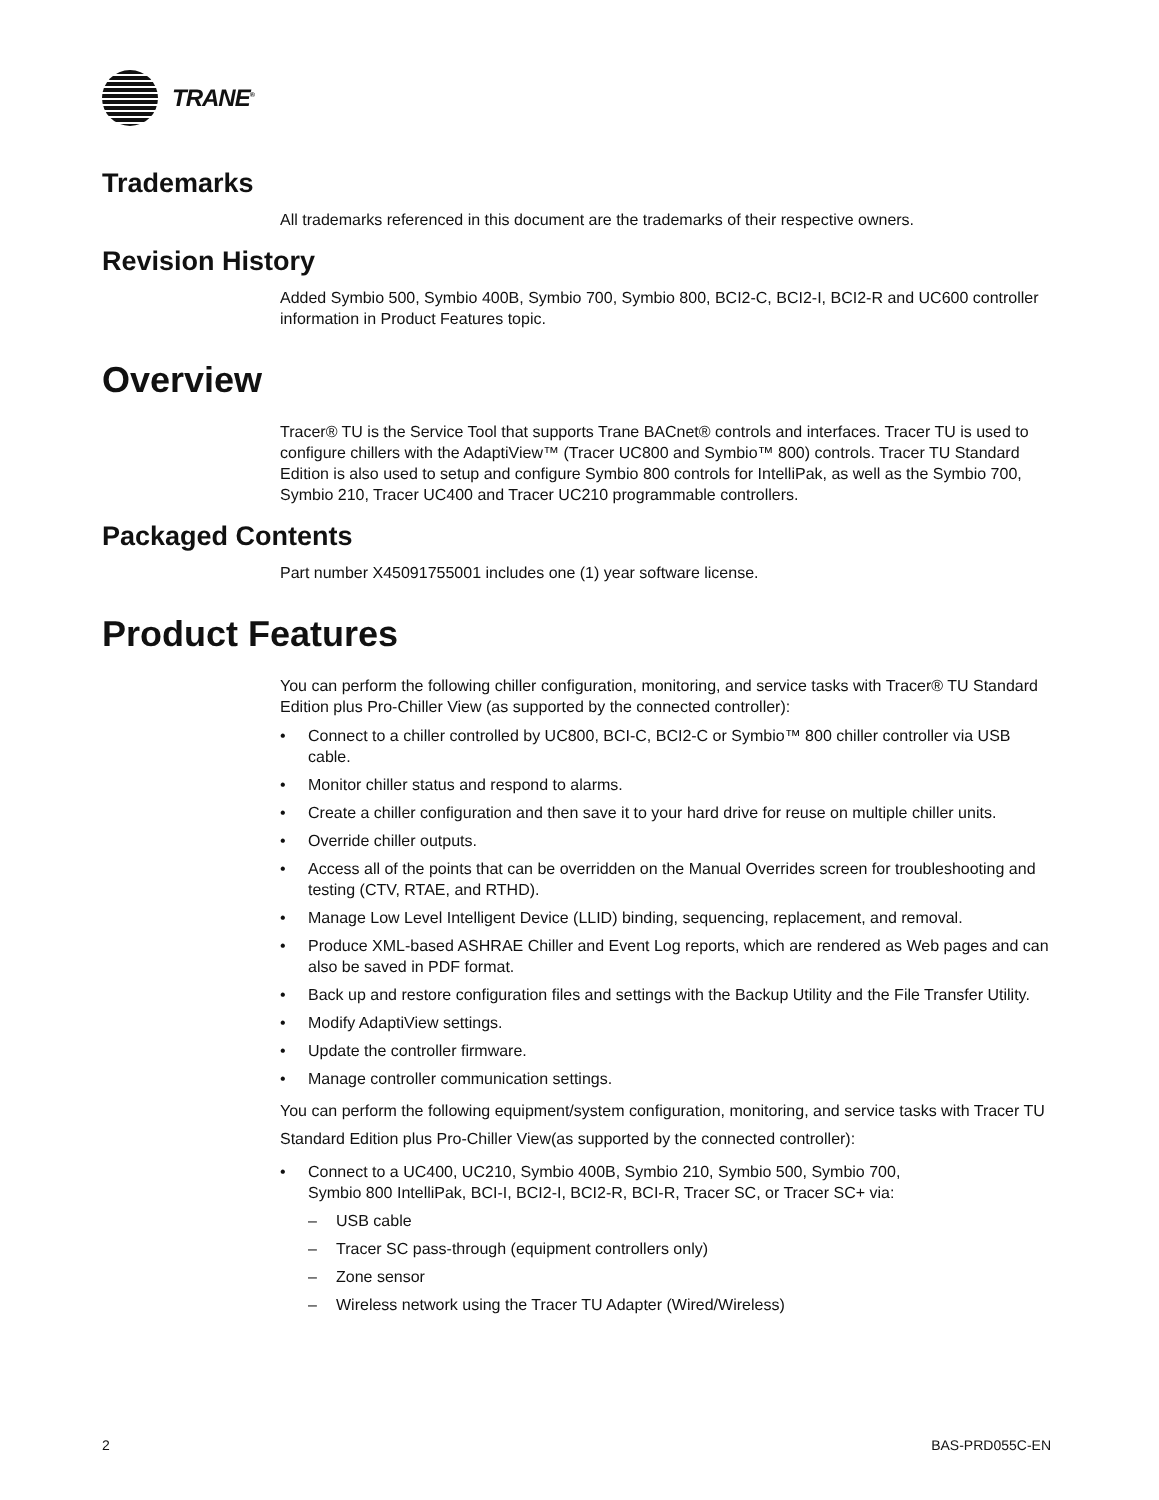TRANE<sup>®</sup>
Trademarks
All trademarks referenced in this document are the trademarks of their respective owners.
Revision History
Added Symbio 500, Symbio 400B, Symbio 700, Symbio 800, BCI2-C, BCI2-I, BCI2-R and UC600 controller information in Product Features topic.
Overview
Tracer® TU is the Service Tool that supports Trane BACnet® controls and interfaces. Tracer TU is used to configure chillers with the AdaptiView™ (Tracer UC800 and Symbio™ 800) controls. Tracer TU Standard Edition is also used to setup and configure Symbio 800 controls for IntelliPak, as well as the Symbio 700, Symbio 210, Tracer UC400 and Tracer UC210 programmable controllers.
Packaged Contents
Part number X45091755001 includes one (1) year software license.
Product Features
You can perform the following chiller configuration, monitoring, and service tasks with Tracer® TU Standard Edition plus Pro-Chiller View (as supported by the connected controller):
• Connect to a chiller controlled by UC800, BCI-C, BCI2-C or Symbio™ 800 chiller controller via USB cable.
• Monitor chiller status and respond to alarms.
• Create a chiller configuration and then save it to your hard drive for reuse on multiple chiller units.
• Override chiller outputs.
• Access all of the points that can be overridden on the Manual Overrides screen for troubleshooting and testing (CTV, RTAE, and RTHD).
• Manage Low Level Intelligent Device (LLID) binding, sequencing, replacement, and removal.
• Produce XML-based ASHRAE Chiller and Event Log reports, which are rendered as Web pages and can also be saved in PDF format.
• Back up and restore configuration files and settings with the Backup Utility and the File Transfer Utility.
• Modify AdaptiView settings.
• Update the controller firmware.
• Manage controller communication settings.
You can perform the following equipment/system configuration, monitoring, and service tasks with Tracer TU Standard Edition plus Pro-Chiller View(as supported by the connected controller):
• Connect to a UC400, UC210, Symbio 400B, Symbio 210, Symbio 500, Symbio 700,
Symbio 800 IntelliPak, BCI-I, BCI2-I, BCI2-R, BCI-R, Tracer SC, or Tracer SC+ via:
– USB cable
– Tracer SC pass-through (equipment controllers only)
– Zone sensor
– Wireless network using the Tracer TU Adapter (Wired/Wireless)
2 BAS-PRD055C-EN